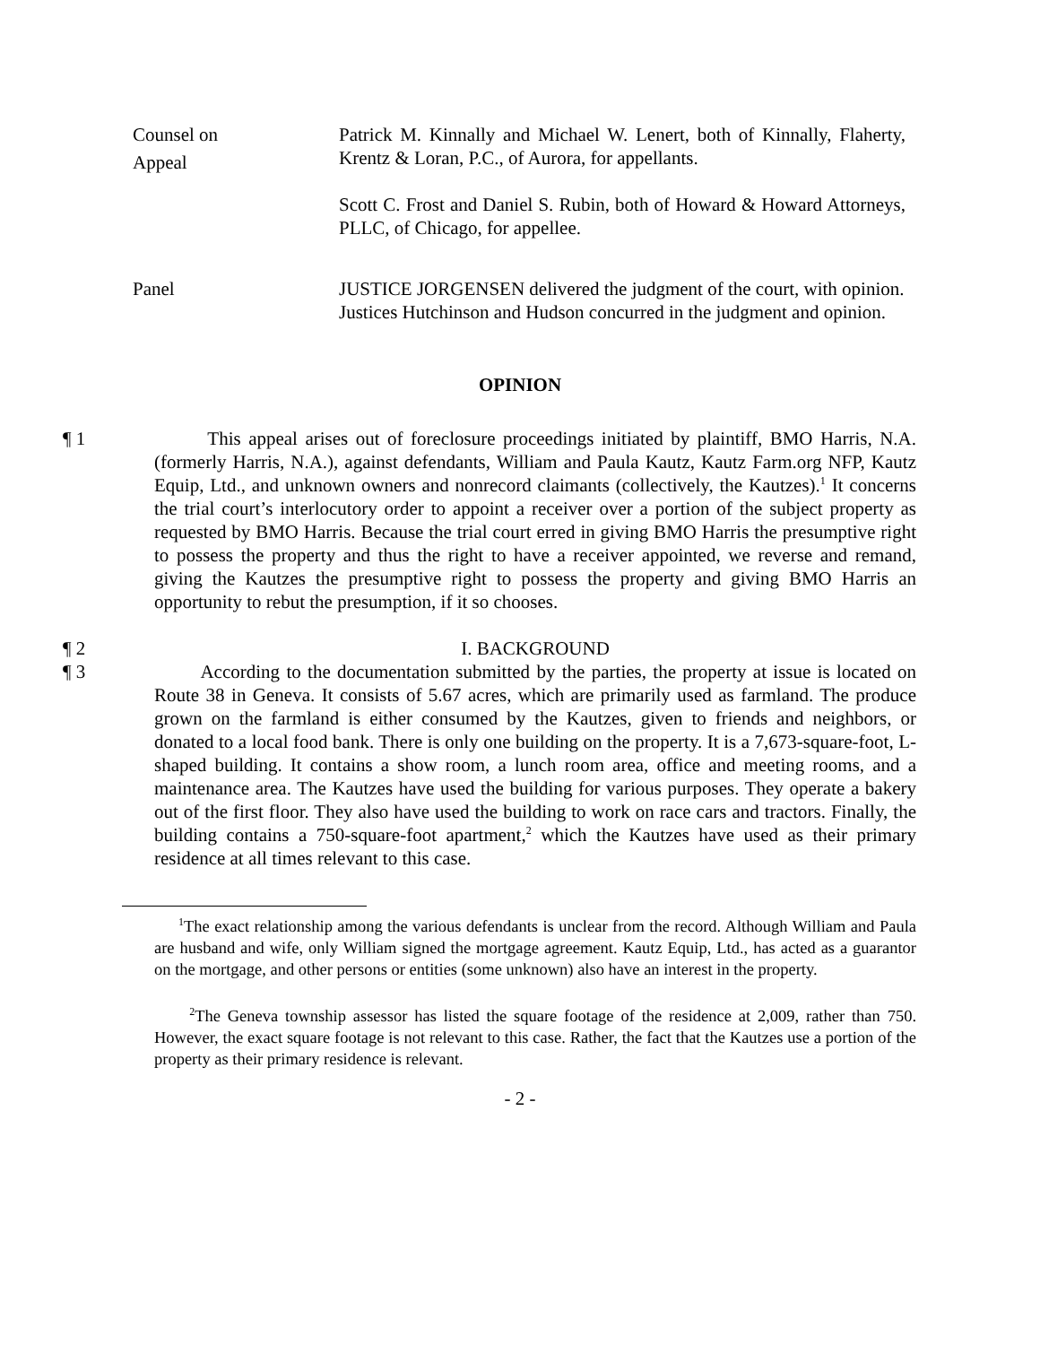Counsel on
Appeal
Patrick M. Kinnally and Michael W. Lenert, both of Kinnally, Flaherty, Krentz & Loran, P.C., of Aurora, for appellants.
Scott C. Frost and Daniel S. Rubin, both of Howard & Howard Attorneys, PLLC, of Chicago, for appellee.
Panel JUSTICE JORGENSEN delivered the judgment of the court, with opinion.
Justices Hutchinson and Hudson concurred in the judgment and opinion.
OPINION
¶ 1 This appeal arises out of foreclosure proceedings initiated by plaintiff, BMO Harris, N.A. (formerly Harris, N.A.), against defendants, William and Paula Kautz, Kautz Farm.org NFP, Kautz Equip, Ltd., and unknown owners and nonrecord claimants (collectively, the Kautzes).<sup>1</sup> It concerns the trial court’s interlocutory order to appoint a receiver over a portion of the subject property as requested by BMO Harris. Because the trial court erred in giving BMO Harris the presumptive right to possess the property and thus the right to have a receiver appointed, we reverse and remand, giving the Kautzes the presumptive right to possess the property and giving BMO Harris an opportunity to rebut the presumption, if it so chooses.
¶ 2 I. BACKGROUND
¶ 3 According to the documentation submitted by the parties, the property at issue is located on Route 38 in Geneva. It consists of 5.67 acres, which are primarily used as farmland. The produce grown on the farmland is either consumed by the Kautzes, given to friends and neighbors, or donated to a local food bank. There is only one building on the property. It is a 7,673-square-foot, L-shaped building. It contains a show room, a lunch room area, office and meeting rooms, and a maintenance area. The Kautzes have used the building for various purposes. They operate a bakery out of the first floor. They also have used the building to work on race cars and tractors. Finally, the building contains a 750-square-foot apartment,<sup>2</sup> which the Kautzes have used as their primary residence at all times relevant to this case.
<sup>1</sup> The exact relationship among the various defendants is unclear from the record. Although William and Paula are husband and wife, only William signed the mortgage agreement. Kautz Equip, Ltd., has acted as a guarantor on the mortgage, and other persons or entities (some unknown) also have an interest in the property.
<sup>2</sup> The Geneva township assessor has listed the square footage of the residence at 2,009, rather than 750. However, the exact square footage is not relevant to this case. Rather, the fact that the Kautzes use a portion of the property as their primary residence is relevant.
- 2 -